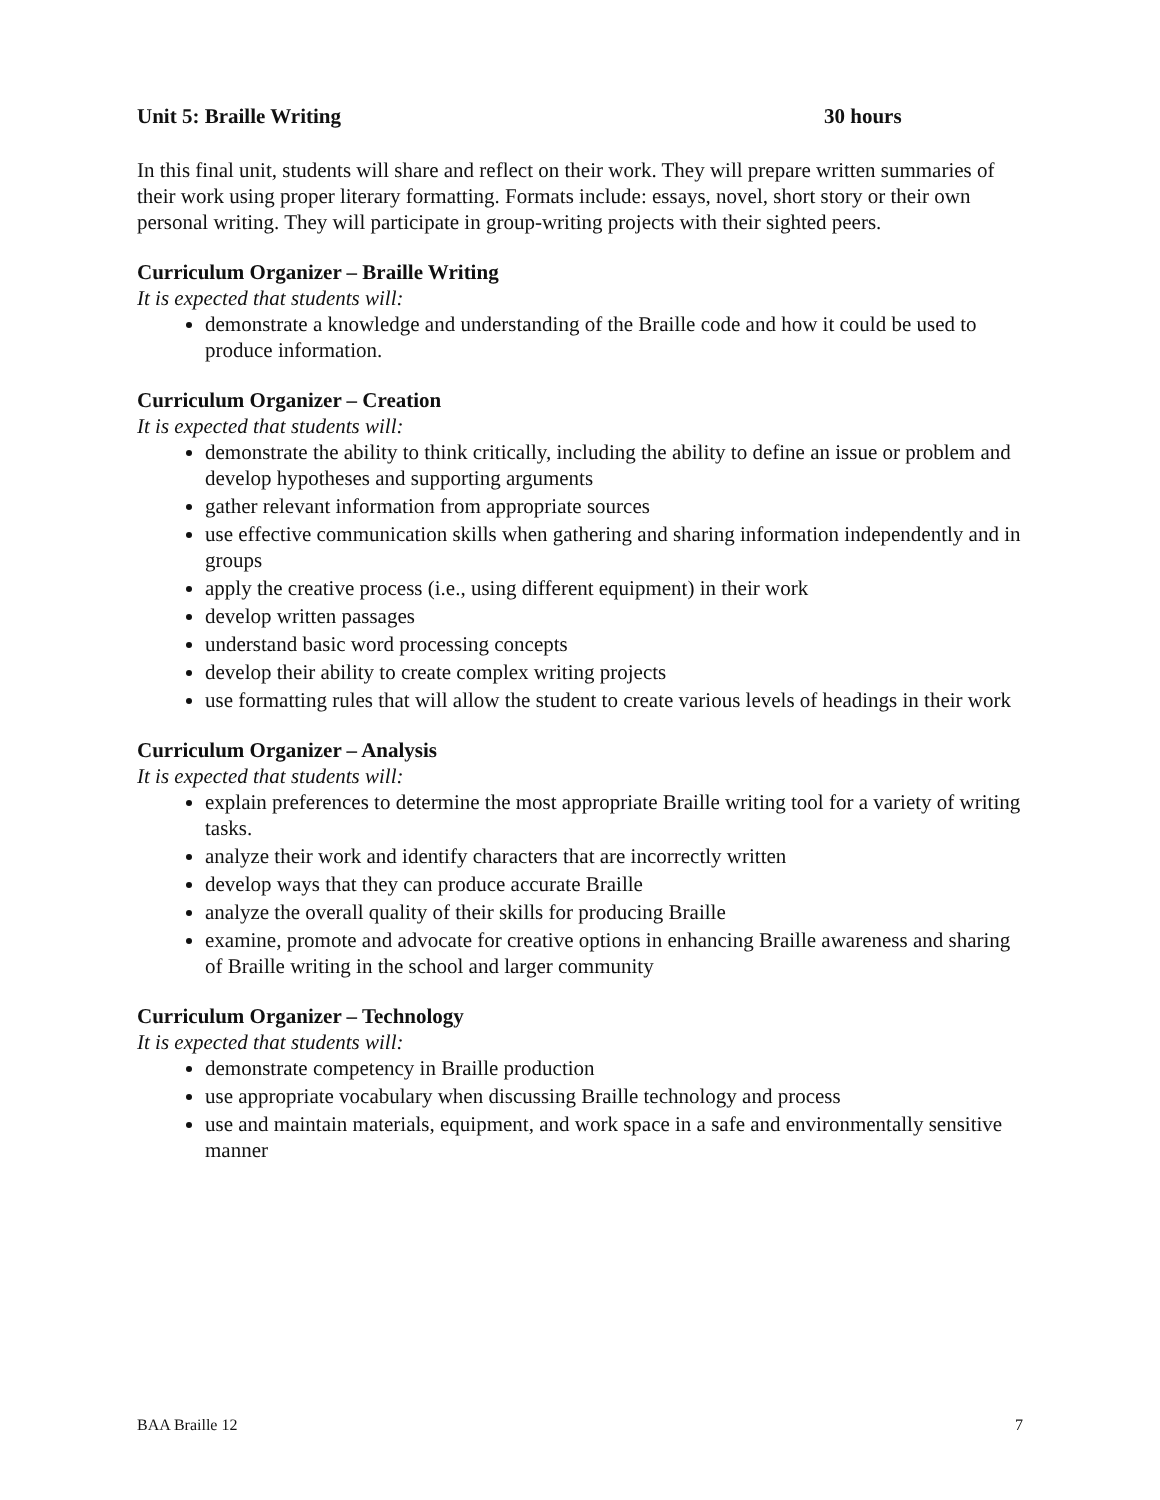Unit 5: Braille Writing 30 hours
In this final unit, students will share and reflect on their work. They will prepare written summaries of their work using proper literary formatting. Formats include: essays, novel, short story or their own personal writing. They will participate in group-writing projects with their sighted peers.
Curriculum Organizer – Braille Writing
It is expected that students will:
demonstrate a knowledge and understanding of the Braille code and how it could be used to produce information.
Curriculum Organizer – Creation
It is expected that students will:
demonstrate the ability to think critically, including the ability to define an issue or problem and develop hypotheses and supporting arguments
gather relevant information from appropriate sources
use effective communication skills when gathering and sharing information independently and in groups
apply the creative process (i.e., using different equipment) in their work
develop written passages
understand basic word processing concepts
develop their ability to create complex writing projects
use formatting rules that will allow the student to create various levels of headings in their work
Curriculum Organizer – Analysis
It is expected that students will:
explain preferences to determine the most appropriate Braille writing tool for a variety of writing tasks.
analyze their work and identify characters that are incorrectly written
develop ways that they can produce accurate Braille
analyze the overall quality of their skills for producing Braille
examine, promote and advocate for creative options in enhancing Braille awareness and sharing of Braille writing in the school and larger community
Curriculum Organizer – Technology
It is expected that students will:
demonstrate competency in Braille production
use appropriate vocabulary when discussing Braille technology and process
use and maintain materials, equipment, and work space in a safe and environmentally sensitive manner
BAA Braille 12 7